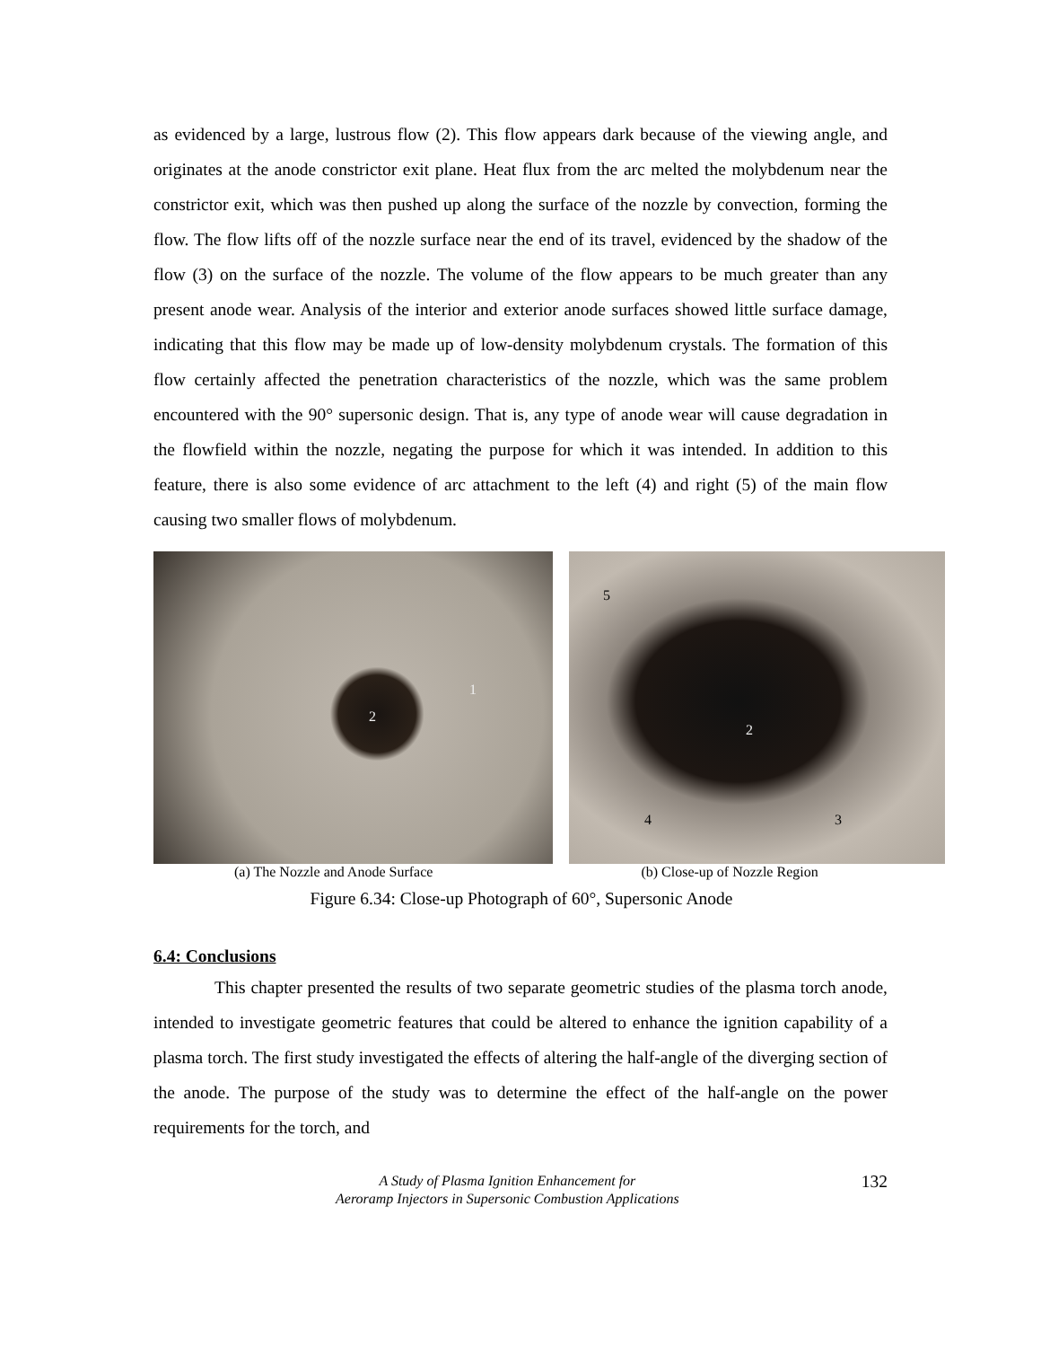as evidenced by a large, lustrous flow (2). This flow appears dark because of the viewing angle, and originates at the anode constrictor exit plane. Heat flux from the arc melted the molybdenum near the constrictor exit, which was then pushed up along the surface of the nozzle by convection, forming the flow. The flow lifts off of the nozzle surface near the end of its travel, evidenced by the shadow of the flow (3) on the surface of the nozzle. The volume of the flow appears to be much greater than any present anode wear. Analysis of the interior and exterior anode surfaces showed little surface damage, indicating that this flow may be made up of low-density molybdenum crystals. The formation of this flow certainly affected the penetration characteristics of the nozzle, which was the same problem encountered with the 90° supersonic design. That is, any type of anode wear will cause degradation in the flowfield within the nozzle, negating the purpose for which it was intended. In addition to this feature, there is also some evidence of arc attachment to the left (4) and right (5) of the main flow causing two smaller flows of molybdenum.
2 1 5 2 4 3
(a) The Nozzle and Anode Surface (b) Close-up of Nozzle Region
Figure 6.34: Close-up Photograph of 60°, Supersonic Anode
6.4: Conclusions
This chapter presented the results of two separate geometric studies of the plasma torch anode, intended to investigate geometric features that could be altered to enhance the ignition capability of a plasma torch. The first study investigated the effects of altering the half-angle of the diverging section of the anode. The purpose of the study was to determine the effect of the half-angle on the power requirements for the torch, and
A Study of Plasma Ignition Enhancement for
Aeroramp Injectors in Supersonic Combustion Applications
132